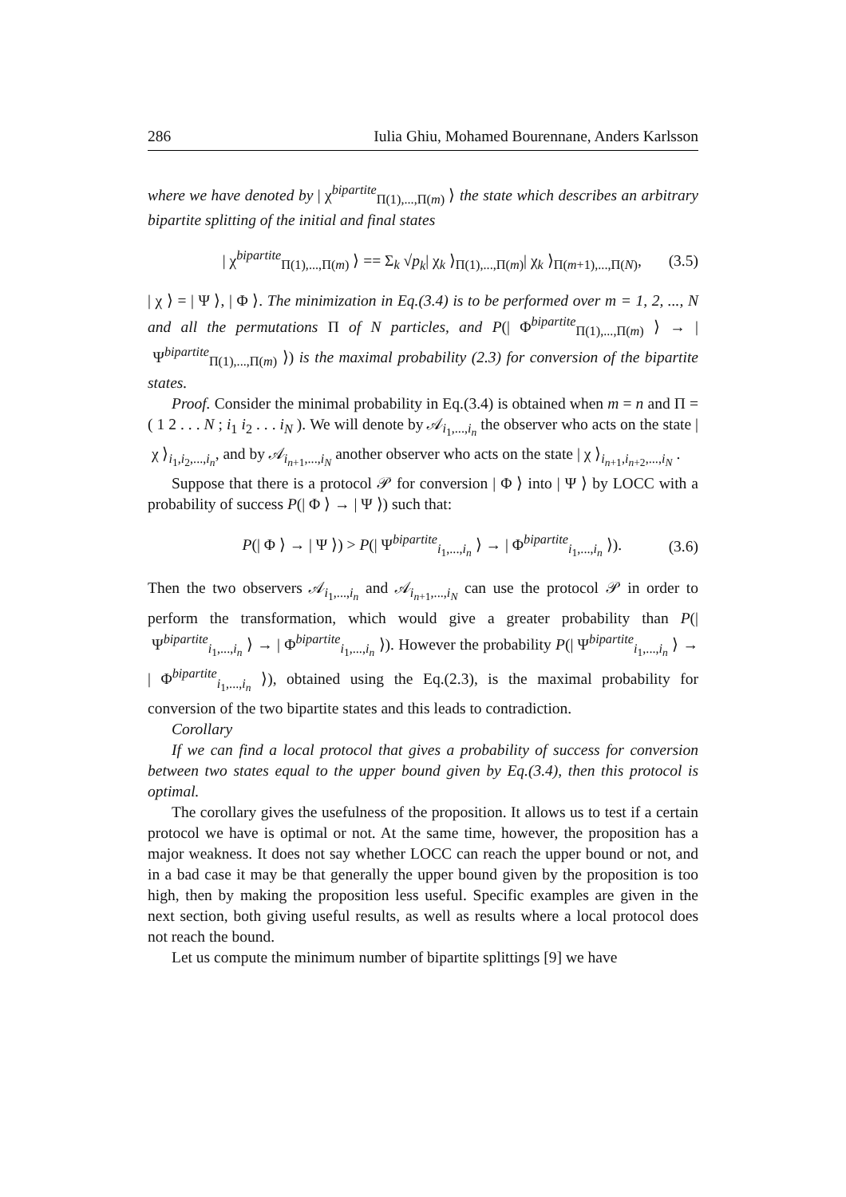286 Iulia Ghiu, Mohamed Bourennane, Anders Karlsson
where we have denoted by | χ<sup>bipartite</sup><sub>Π(1),...,Π(m)</sub> ⟩ the state which describes an arbitrary bipartite splitting of the initial and final states
| χ<sup>bipartite</sup><sub>Π(1),...,Π(m)</sub> ⟩ == Σ<sub>k</sub> √p<sub>k</sub>| χ<sub>k</sub> ⟩<sub>Π(1),...,Π(m)</sub>| χ<sub>k</sub> ⟩<sub>Π(m+1),...,Π(N)</sub>, (3.5)
| χ ⟩ = | Ψ ⟩, | Φ ⟩. The minimization in Eq.(3.4) is to be performed over m = 1, 2, ..., N and all the permutations Π of N particles, and P(| Φ<sup>bipartite</sup><sub>Π(1),...,Π(m)</sub> ⟩ → | Ψ<sup>bipartite</sup><sub>Π(1),...,Π(m)</sub> ⟩) is the maximal probability (2.3) for conversion of the bipartite states.
Proof. Consider the minimal probability in Eq.(3.4) is obtained when m = n and Π = ( 1 2 . . . N ; i<sub>1</sub> i<sub>2</sub> . . . i<sub>N</sub> ). We will denote by 𝒜<sub>i<sub>1</sub>,...,i<sub>n</sub></sub> the observer who acts on the state | χ ⟩<sub>i<sub>1</sub>,i<sub>2</sub>,...,i<sub>n</sub></sub>, and by 𝒜<sub>i<sub>n+1</sub>,...,i<sub>N</sub></sub> another observer who acts on the state | χ ⟩<sub>i<sub>n+1</sub>,i<sub>n+2</sub>,...,i<sub>N</sub></sub> .
Suppose that there is a protocol 𝒫 for conversion | Φ ⟩ into | Ψ ⟩ by LOCC with a probability of success P(| Φ ⟩ → | Ψ ⟩) such that:
P(| Φ ⟩ → | Ψ ⟩) > P(| Ψ<sup>bipartite</sup><sub>i<sub>1</sub>,...,i<sub>n</sub></sub> ⟩ → | Φ<sup>bipartite</sup><sub>i<sub>1</sub>,...,i<sub>n</sub></sub> ⟩). (3.6)
Then the two observers 𝒜<sub>i<sub>1</sub>,...,i<sub>n</sub></sub> and 𝒜<sub>i<sub>n+1</sub>,...,i<sub>N</sub></sub> can use the protocol 𝒫 in order to perform the transformation, which would give a greater probability than P(| Ψ<sup>bipartite</sup><sub>i<sub>1</sub>,...,i<sub>n</sub></sub> ⟩ → | Φ<sup>bipartite</sup><sub>i<sub>1</sub>,...,i<sub>n</sub></sub> ⟩). However the probability P(| Ψ<sup>bipartite</sup><sub>i<sub>1</sub>,...,i<sub>n</sub></sub> ⟩ → | Φ<sup>bipartite</sup><sub>i<sub>1</sub>,...,i<sub>n</sub></sub> ⟩), obtained using the Eq.(2.3), is the maximal probability for conversion of the two bipartite states and this leads to contradiction.
Corollary
If we can find a local protocol that gives a probability of success for conversion between two states equal to the upper bound given by Eq.(3.4), then this protocol is optimal.
The corollary gives the usefulness of the proposition. It allows us to test if a certain protocol we have is optimal or not. At the same time, however, the proposition has a major weakness. It does not say whether LOCC can reach the upper bound or not, and in a bad case it may be that generally the upper bound given by the proposition is too high, then by making the proposition less useful. Specific examples are given in the next section, both giving useful results, as well as results where a local protocol does not reach the bound.
Let us compute the minimum number of bipartite splittings [9] we have